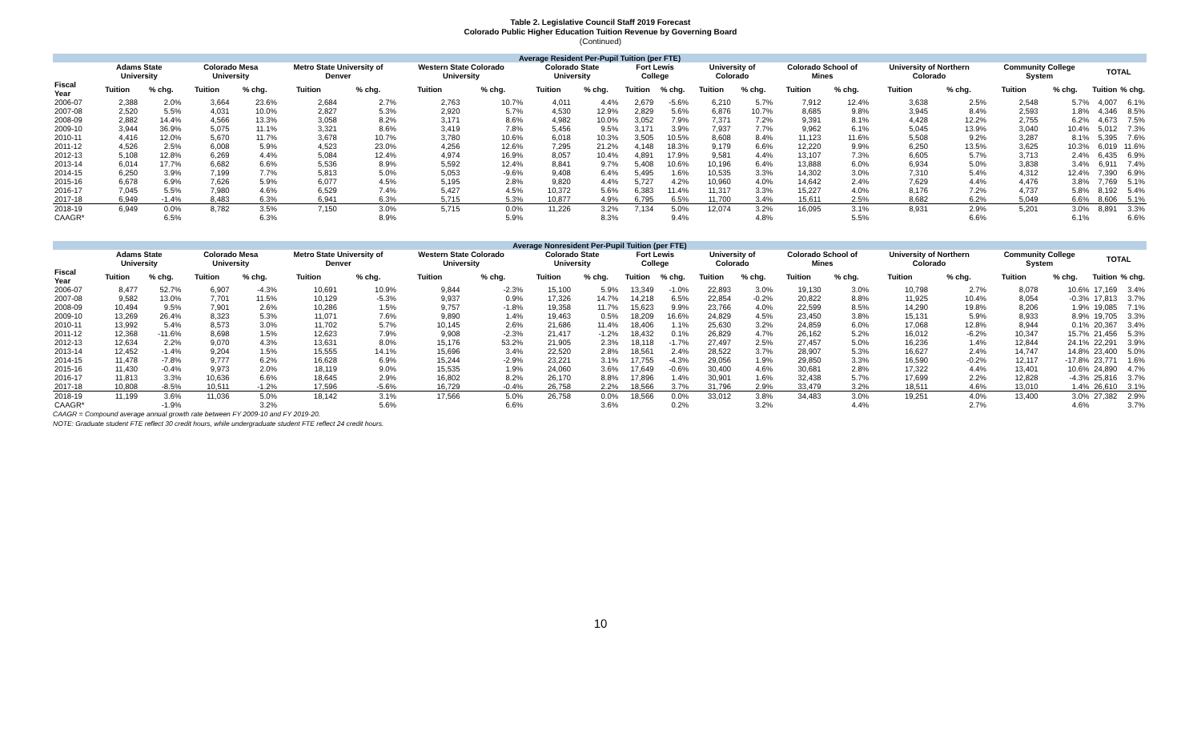Table 2. Legislative Council Staff 2019 Forecast
Colorado Public Higher Education Tuition Revenue by Governing Board
(Continued)
| Average Resident Per-Pupil Tuition (per FTE) | | | | | | | | | | | | | | | | | | | | | | |
| --- | --- | --- | --- | --- | --- | --- | --- | --- | --- | --- | --- | --- | --- | --- | --- | --- | --- | --- | --- | --- | --- | --- |
| | Adams State University | | Colorado Mesa University | | Metro State University of Denver | | Western State Colorado University | | Colorado State University | | Fort Lewis College | | University of Colorado | | Colorado School of Mines | | University of Northern Colorado | | Community College System | | TOTAL | |
| Fiscal Year | Tuition | % chg. | Tuition | % chg. | Tuition | % chg. | Tuition | % chg. | Tuition | % chg. | Tuition | % chg. | Tuition | % chg. | Tuition | % chg. | Tuition | % chg. | Tuition | % chg. | Tuition | % chg. |
| 2006-07 | 2,388 | 2.0% | 3,664 | 23.6% | 2,684 | 2.7% | 2,763 | 10.7% | 4,011 | 4.4% | 2,679 | -5.6% | 6,210 | 5.7% | 7,912 | 12.4% | 3,638 | 2.5% | 2,548 | 5.7% | 4,007 | 6.1% |
| 2007-08 | 2,520 | 5.5% | 4,031 | 10.0% | 2,827 | 5.3% | 2,920 | 5.7% | 4,530 | 12.9% | 2,829 | 5.6% | 6,876 | 10.7% | 8,685 | 9.8% | 3,945 | 8.4% | 2,593 | 1.8% | 4,346 | 8.5% |
| 2008-09 | 2,882 | 14.4% | 4,566 | 13.3% | 3,058 | 8.2% | 3,171 | 8.6% | 4,982 | 10.0% | 3,052 | 7.9% | 7,371 | 7.2% | 9,391 | 8.1% | 4,428 | 12.2% | 2,755 | 6.2% | 4,673 | 7.5% |
| 2009-10 | 3,944 | 36.9% | 5,075 | 11.1% | 3,321 | 8.6% | 3,419 | 7.8% | 5,456 | 9.5% | 3,171 | 3.9% | 7,937 | 7.7% | 9,962 | 6.1% | 5,045 | 13.9% | 3,040 | 10.4% | 5,012 | 7.3% |
| 2010-11 | 4,416 | 12.0% | 5,670 | 11.7% | 3,678 | 10.7% | 3,780 | 10.6% | 6,018 | 10.3% | 3,505 | 10.5% | 8,608 | 8.4% | 11,123 | 11.6% | 5,508 | 9.2% | 3,287 | 8.1% | 5,395 | 7.6% |
| 2011-12 | 4,526 | 2.5% | 6,008 | 5.9% | 4,523 | 23.0% | 4,256 | 12.6% | 7,295 | 21.2% | 4,148 | 18.3% | 9,179 | 6.6% | 12,220 | 9.9% | 6,250 | 13.5% | 3,625 | 10.3% | 6,019 | 11.6% |
| 2012-13 | 5,108 | 12.8% | 6,269 | 4.4% | 5,084 | 12.4% | 4,974 | 16.9% | 8,057 | 10.4% | 4,891 | 17.9% | 9,581 | 4.4% | 13,107 | 7.3% | 6,605 | 5.7% | 3,713 | 2.4% | 6,435 | 6.9% |
| 2013-14 | 6,014 | 17.7% | 6,682 | 6.6% | 5,536 | 8.9% | 5,592 | 12.4% | 8,841 | 9.7% | 5,408 | 10.6% | 10,196 | 6.4% | 13,888 | 6.0% | 6,934 | 5.0% | 3,838 | 3.4% | 6,911 | 7.4% |
| 2014-15 | 6,250 | 3.9% | 7,199 | 7.7% | 5,813 | 5.0% | 5,053 | -9.6% | 9,408 | 6.4% | 5,495 | 1.6% | 10,535 | 3.3% | 14,302 | 3.0% | 7,310 | 5.4% | 4,312 | 12.4% | 7,390 | 6.9% |
| 2015-16 | 6,678 | 6.9% | 7,626 | 5.9% | 6,077 | 4.5% | 5,195 | 2.8% | 9,820 | 4.4% | 5,727 | 4.2% | 10,960 | 4.0% | 14,642 | 2.4% | 7,629 | 4.4% | 4,476 | 3.8% | 7,769 | 5.1% |
| 2016-17 | 7,045 | 5.5% | 7,980 | 4.6% | 6,529 | 7.4% | 5,427 | 4.5% | 10,372 | 5.6% | 6,383 | 11.4% | 11,317 | 3.3% | 15,227 | 4.0% | 8,176 | 7.2% | 4,737 | 5.8% | 8,192 | 5.4% |
| 2017-18 | 6,949 | -1.4% | 8,483 | 6.3% | 6,941 | 6.3% | 5,715 | 5.3% | 10,877 | 4.9% | 6,795 | 6.5% | 11,700 | 3.4% | 15,611 | 2.5% | 8,682 | 6.2% | 5,049 | 6.6% | 8,606 | 5.1% |
| 2018-19 | 6,949 | 0.0% | 8,782 | 3.5% | 7,150 | 3.0% | 5,715 | 0.0% | 11,226 | 3.2% | 7,134 | 5.0% | 12,074 | 3.2% | 16,095 | 3.1% | 8,931 | 2.9% | 5,201 | 3.0% | 8,891 | 3.3% |
| CAAGR* | | 6.5% | | 6.3% | | 8.9% | | 5.9% | | 8.3% | | 9.4% | | 4.8% | | 5.5% | | 6.6% | | 6.1% | | 6.6% |
| Average Nonresident Per-Pupil Tuition (per FTE) | | | | | | | | | | | | | | | | | | | | | | |
| --- | --- | --- | --- | --- | --- | --- | --- | --- | --- | --- | --- | --- | --- | --- | --- | --- | --- | --- | --- | --- | --- | --- |
| | Adams State University | | Colorado Mesa University | | Metro State University of Denver | | Western State Colorado University | | Colorado State University | | Fort Lewis College | | University of Colorado | | Colorado School of Mines | | University of Northern Colorado | | Community College System | | TOTAL | |
| Fiscal Year | Tuition | % chg. | Tuition | % chg. | Tuition | % chg. | Tuition | % chg. | Tuition | % chg. | Tuition | % chg. | Tuition | % chg. | Tuition | % chg. | Tuition | % chg. | Tuition | % chg. | Tuition | % chg. |
| 2006-07 | 8,477 | 52.7% | 6,907 | -4.3% | 10,691 | 10.9% | 9,844 | -2.3% | 15,100 | 5.9% | 13,349 | -1.0% | 22,893 | 3.0% | 19,130 | 3.0% | 10,798 | 2.7% | 8,078 | 10.6% | 17,169 | 3.4% |
| 2007-08 | 9,582 | 13.0% | 7,701 | 11.5% | 10,129 | -5.3% | 9,937 | 0.9% | 17,326 | 14.7% | 14,218 | 6.5% | 22,854 | -0.2% | 20,822 | 8.8% | 11,925 | 10.4% | 8,054 | -0.3% | 17,813 | 3.7% |
| 2008-09 | 10,494 | 9.5% | 7,901 | 2.6% | 10,286 | 1.5% | 9,757 | -1.8% | 19,358 | 11.7% | 15,623 | 9.9% | 23,766 | 4.0% | 22,599 | 8.5% | 14,290 | 19.8% | 8,206 | 1.9% | 19,085 | 7.1% |
| 2009-10 | 13,269 | 26.4% | 8,323 | 5.3% | 11,071 | 7.6% | 9,890 | 1.4% | 19,463 | 0.5% | 18,209 | 16.6% | 24,829 | 4.5% | 23,450 | 3.8% | 15,131 | 5.9% | 8,933 | 8.9% | 19,705 | 3.3% |
| 2010-11 | 13,992 | 5.4% | 8,573 | 3.0% | 11,702 | 5.7% | 10,145 | 2.6% | 21,686 | 11.4% | 18,406 | 1.1% | 25,630 | 3.2% | 24,859 | 6.0% | 17,068 | 12.8% | 8,944 | 0.1% | 20,367 | 3.4% |
| 2011-12 | 12,368 | -11.6% | 8,698 | 1.5% | 12,623 | 7.9% | 9,908 | -2.3% | 21,417 | -1.2% | 18,432 | 0.1% | 26,829 | 4.7% | 26,162 | 5.2% | 16,012 | -6.2% | 10,347 | 15.7% | 21,456 | 5.3% |
| 2012-13 | 12,634 | 2.2% | 9,070 | 4.3% | 13,631 | 8.0% | 15,176 | 53.2% | 21,905 | 2.3% | 18,118 | -1.7% | 27,497 | 2.5% | 27,457 | 5.0% | 16,236 | 1.4% | 12,844 | 24.1% | 22,291 | 3.9% |
| 2013-14 | 12,452 | -1.4% | 9,204 | 1.5% | 15,555 | 14.1% | 15,696 | 3.4% | 22,520 | 2.8% | 18,561 | 2.4% | 28,522 | 3.7% | 28,907 | 5.3% | 16,627 | 2.4% | 14,747 | 14.8% | 23,400 | 5.0% |
| 2014-15 | 11,478 | -7.8% | 9,777 | 6.2% | 16,628 | 6.9% | 15,244 | -2.9% | 23,221 | 3.1% | 17,755 | -4.3% | 29,056 | 1.9% | 29,850 | 3.3% | 16,590 | -0.2% | 12,117 | -17.8% | 23,771 | 1.6% |
| 2015-16 | 11,430 | -0.4% | 9,973 | 2.0% | 18,119 | 9.0% | 15,535 | 1.9% | 24,060 | 3.6% | 17,649 | -0.6% | 30,400 | 4.6% | 30,681 | 2.8% | 17,322 | 4.4% | 13,401 | 10.6% | 24,890 | 4.7% |
| 2016-17 | 11,813 | 3.3% | 10,636 | 6.6% | 18,645 | 2.9% | 16,802 | 8.2% | 26,170 | 8.8% | 17,896 | 1.4% | 30,901 | 1.6% | 32,438 | 5.7% | 17,699 | 2.2% | 12,828 | -4.3% | 25,816 | 3.7% |
| 2017-18 | 10,808 | -8.5% | 10,511 | -1.2% | 17,596 | -5.6% | 16,729 | -0.4% | 26,758 | 2.2% | 18,566 | 3.7% | 31,796 | 2.9% | 33,479 | 3.2% | 18,511 | 4.6% | 13,010 | 1.4% | 26,610 | 3.1% |
| 2018-19 | 11,199 | 3.6% | 11,036 | 5.0% | 18,142 | 3.1% | 17,566 | 5.0% | 26,758 | 0.0% | 18,566 | 0.0% | 33,012 | 3.8% | 34,483 | 3.0% | 19,251 | 4.0% | 13,400 | 3.0% | 27,382 | 2.9% |
| CAAGR* | | -1.9% | | 3.2% | | 5.6% | | 6.6% | | 3.6% | | 0.2% | | 3.2% | | 4.4% | | 2.7% | | 4.6% | | 3.7% |
CAAGR = Compound average annual growth rate between FY 2009-10 and FY 2019-20.
NOTE: Graduate student FTE reflect 30 credit hours, while undergraduate student FTE reflect 24 credit hours.
10